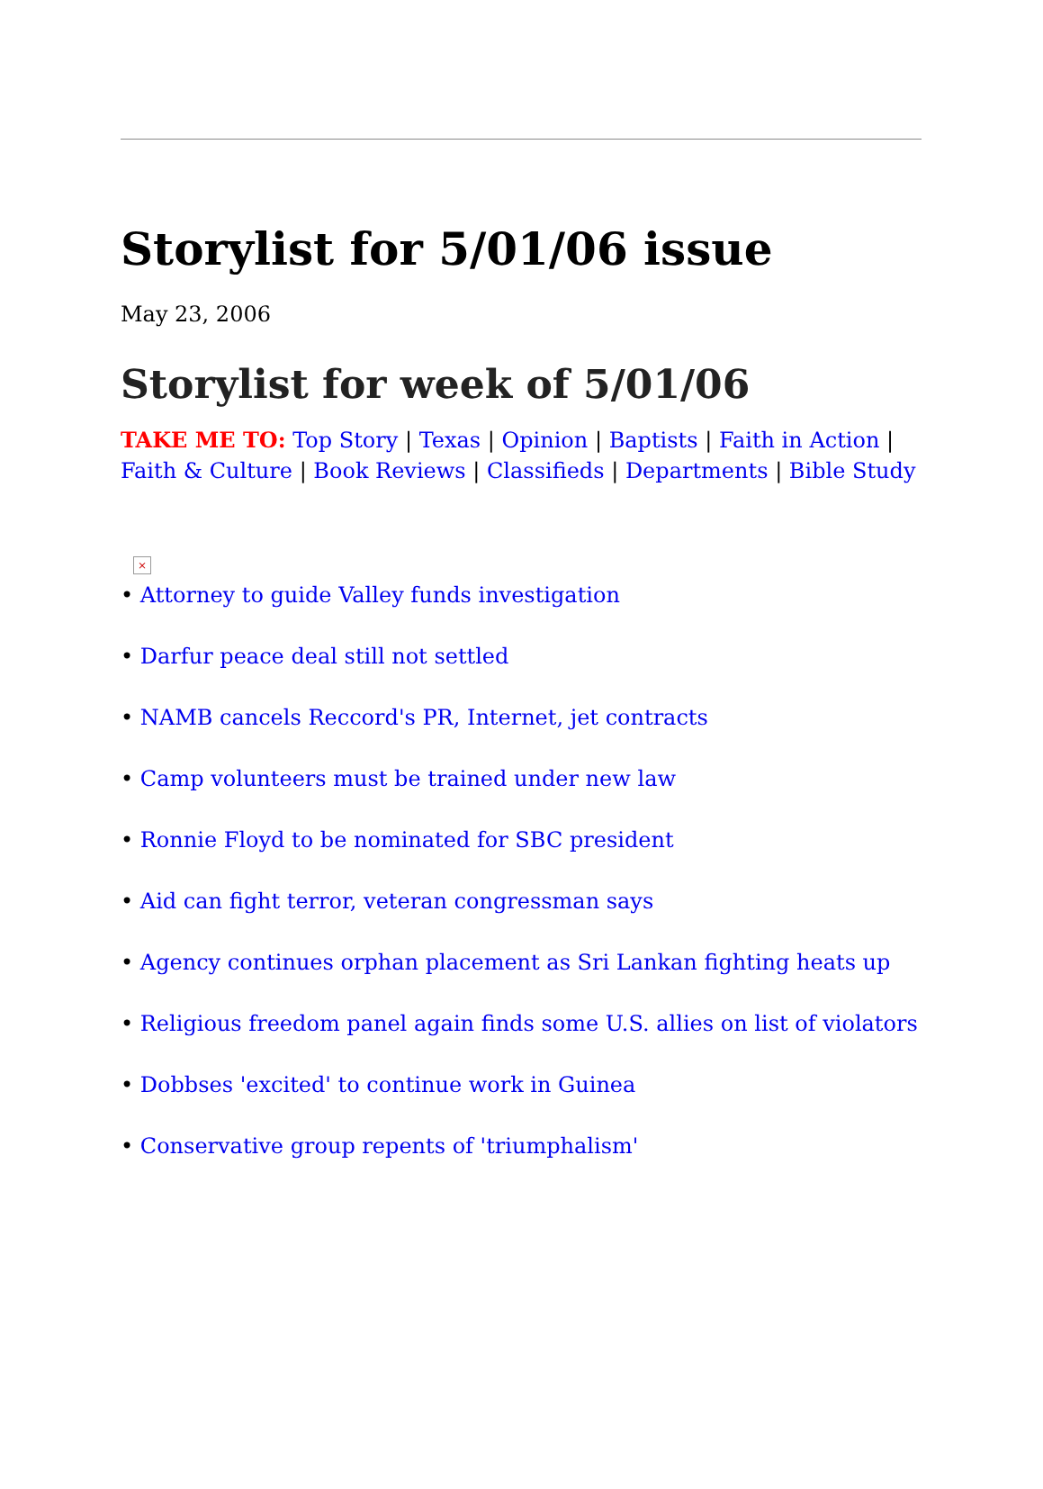Storylist for 5/01/06 issue
May 23, 2006
Storylist for week of 5/01/06
TAKE ME TO: Top Story | Texas | Opinion | Baptists | Faith in Action | Faith & Culture | Book Reviews | Classifieds | Departments | Bible Study
×
• Attorney to guide Valley funds investigation
• Darfur peace deal still not settled
• NAMB cancels Reccord's PR, Internet, jet contracts
• Camp volunteers must be trained under new law
• Ronnie Floyd to be nominated for SBC president
• Aid can fight terror, veteran congressman says
• Agency continues orphan placement as Sri Lankan fighting heats up
• Religious freedom panel again finds some U.S. allies on list of violators
• Dobbses 'excited' to continue work in Guinea
• Conservative group repents of 'triumphalism'